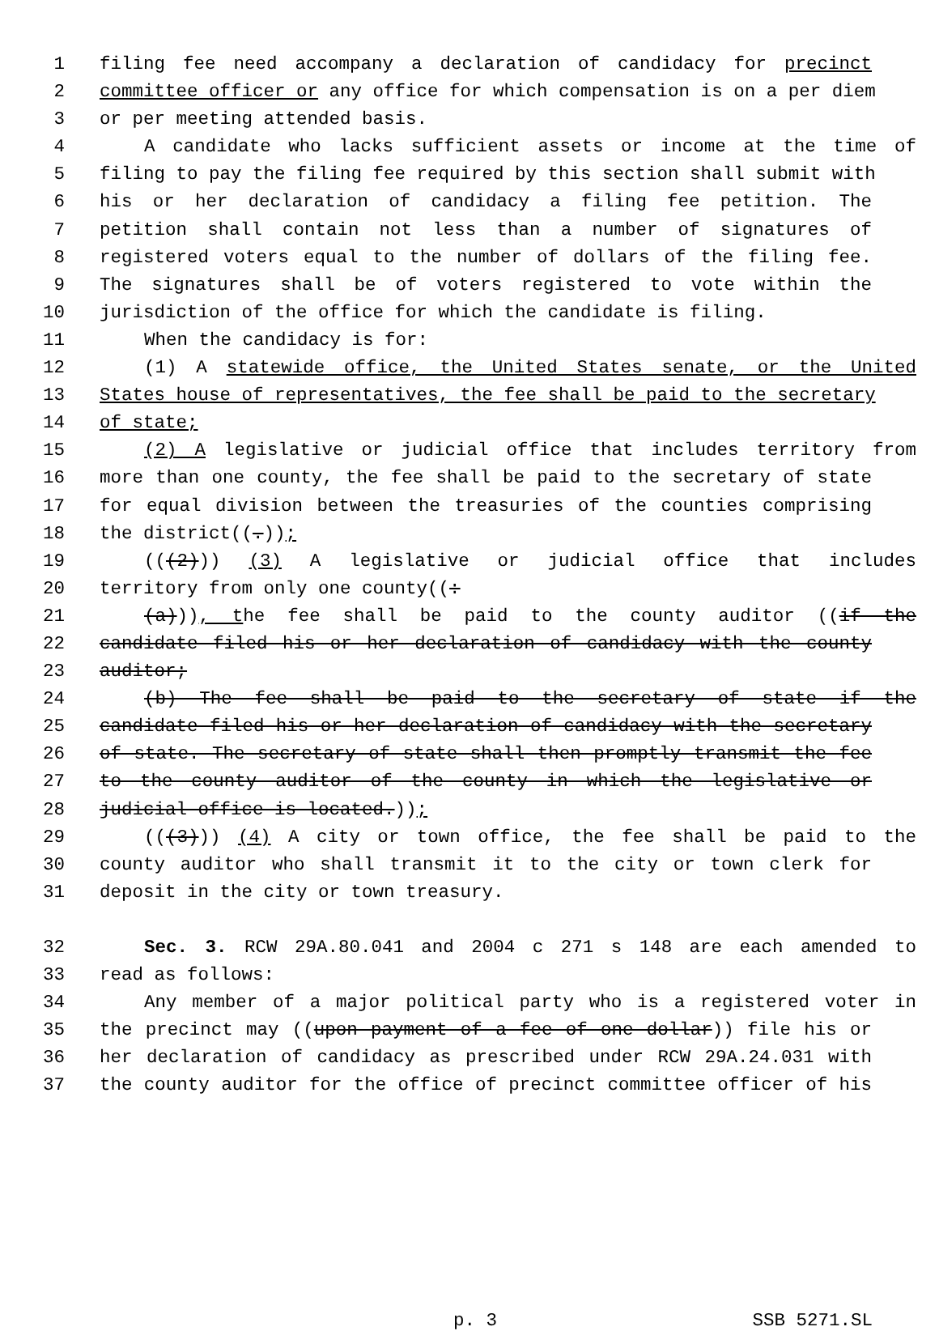1 filing fee need accompany a declaration of candidacy for precinct
2 committee officer or any office for which compensation is on a per diem
3 or per meeting attended basis.
4 A candidate who lacks sufficient assets or income at the time of
5 filing to pay the filing fee required by this section shall submit with
6 his or her declaration of candidacy a filing fee petition. The
7 petition shall contain not less than a number of signatures of
8 registered voters equal to the number of dollars of the filing fee.
9 The signatures shall be of voters registered to vote within the
10 jurisdiction of the office for which the candidate is filing.
11 When the candidacy is for:
12 (1) A statewide office, the United States senate, or the United
13 States house of representatives, the fee shall be paid to the secretary
14 of state;
15 (2) A legislative or judicial office that includes territory from
16 more than one county, the fee shall be paid to the secretary of state
17 for equal division between the treasuries of the counties comprising
18 the district((.));
19 (((2))) (3) A legislative or judicial office that includes
20 territory from only one county((:
21 (a))), the fee shall be paid to the county auditor ((if the
22 candidate filed his or her declaration of candidacy with the county
23 auditor;
24 (b) The fee shall be paid to the secretary of state if the
25 candidate filed his or her declaration of candidacy with the secretary
26 of state. The secretary of state shall then promptly transmit the fee
27 to the county auditor of the county in which the legislative or
28 judicial office is located.));
29 (((3))) (4) A city or town office, the fee shall be paid to the
30 county auditor who shall transmit it to the city or town clerk for
31 deposit in the city or town treasury.
32 Sec. 3. RCW 29A.80.041 and 2004 c 271 s 148 are each amended to
33 read as follows:
34 Any member of a major political party who is a registered voter in
35 the precinct may ((upon payment of a fee of one dollar)) file his or
36 her declaration of candidacy as prescribed under RCW 29A.24.031 with
37 the county auditor for the office of precinct committee officer of his
p. 3 SSB 5271.SL